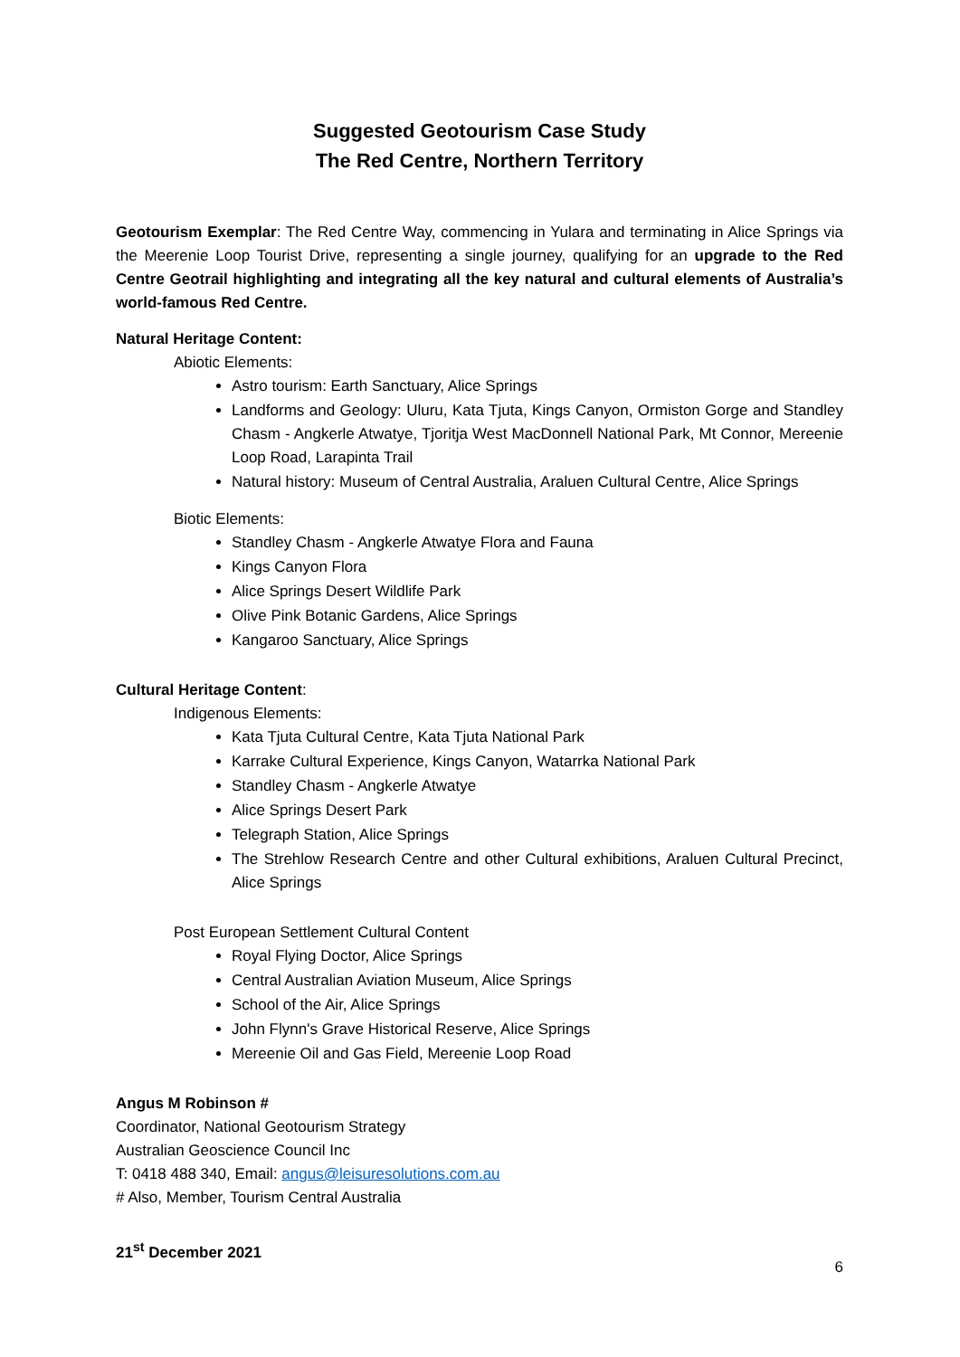Suggested Geotourism Case Study
The Red Centre, Northern Territory
Geotourism Exemplar: The Red Centre Way, commencing in Yulara and terminating in Alice Springs via the Meerenie Loop Tourist Drive, representing a single journey, qualifying for an upgrade to the Red Centre Geotrail highlighting and integrating all the key natural and cultural elements of Australia’s world-famous Red Centre.
Natural Heritage Content:
Abiotic Elements:
Astro tourism: Earth Sanctuary, Alice Springs
Landforms and Geology: Uluru, Kata Tjuta, Kings Canyon, Ormiston Gorge and Standley Chasm - Angkerle Atwatye, Tjoritja West MacDonnell National Park, Mt Connor, Mereenie Loop Road, Larapinta Trail
Natural history: Museum of Central Australia, Araluen Cultural Centre, Alice Springs
Biotic Elements:
Standley Chasm - Angkerle Atwatye Flora and Fauna
Kings Canyon Flora
Alice Springs Desert Wildlife Park
Olive Pink Botanic Gardens, Alice Springs
Kangaroo Sanctuary, Alice Springs
Cultural Heritage Content:
Indigenous Elements:
Kata Tjuta Cultural Centre, Kata Tjuta National Park
Karrake Cultural Experience, Kings Canyon, Watarrka National Park
Standley Chasm - Angkerle Atwatye
Alice Springs Desert Park
Telegraph Station, Alice Springs
The Strehlow Research Centre and other Cultural exhibitions, Araluen Cultural Precinct, Alice Springs
Post European Settlement Cultural Content
Royal Flying Doctor, Alice Springs
Central Australian Aviation Museum, Alice Springs
School of the Air, Alice Springs
John Flynn's Grave Historical Reserve, Alice Springs
Mereenie Oil and Gas Field, Mereenie Loop Road
Angus M Robinson #
Coordinator, National Geotourism Strategy
Australian Geoscience Council Inc
T: 0418 488 340, Email: angus@leisuresolutions.com.au
# Also, Member, Tourism Central Australia
21<sup>st</sup> December 2021
6